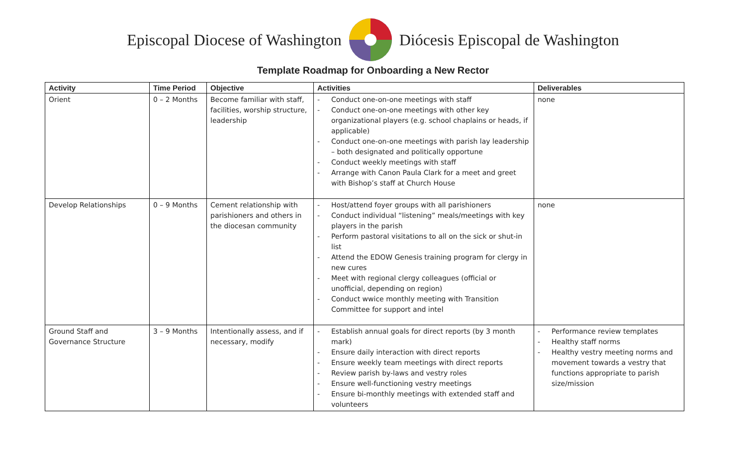Episcopal Diocese of Washington
Diócesis Episcopal de Washington
Template Roadmap for Onboarding a New Rector
| Activity | Time Period | Objective | Activities | Deliverables |
| --- | --- | --- | --- | --- |
| Orient | 0 – 2 Months | Become familiar with staff, facilities, worship structure, leadership | - Conduct one-on-one meetings with staff - Conduct one-on-one meetings with other key organizational players (e.g. school chaplains or heads, if applicable) - Conduct one-on-one meetings with parish lay leadership – both designated and politically opportune - Conduct weekly meetings with staff - Arrange with Canon Paula Clark for a meet and greet with Bishop’s staff at Church House | none |
| Develop Relationships | 0 – 9 Months | Cement relationship with parishioners and others in the diocesan community | - Host/attend foyer groups with all parishioners - Conduct individual “listening” meals/meetings with key players in the parish - Perform pastoral visitations to all on the sick or shut-in list - Attend the EDOW Genesis training program for clergy in new cures - Meet with regional clergy colleagues (official or unofficial, depending on region) - Conduct wwice monthly meeting with Transition Committee for support and intel | none |
| Ground Staff and Governance Structure | 3 – 9 Months | Intentionally assess, and if necessary, modify | - Establish annual goals for direct reports (by 3 month mark) - Ensure daily interaction with direct reports - Ensure weekly team meetings with direct reports - Review parish by-laws and vestry roles - Ensure well-functioning vestry meetings - Ensure bi-monthly meetings with extended staff and volunteers | - Performance review templates - Healthy staff norms - Healthy vestry meeting norms and movement towards a vestry that functions appropriate to parish size/mission |